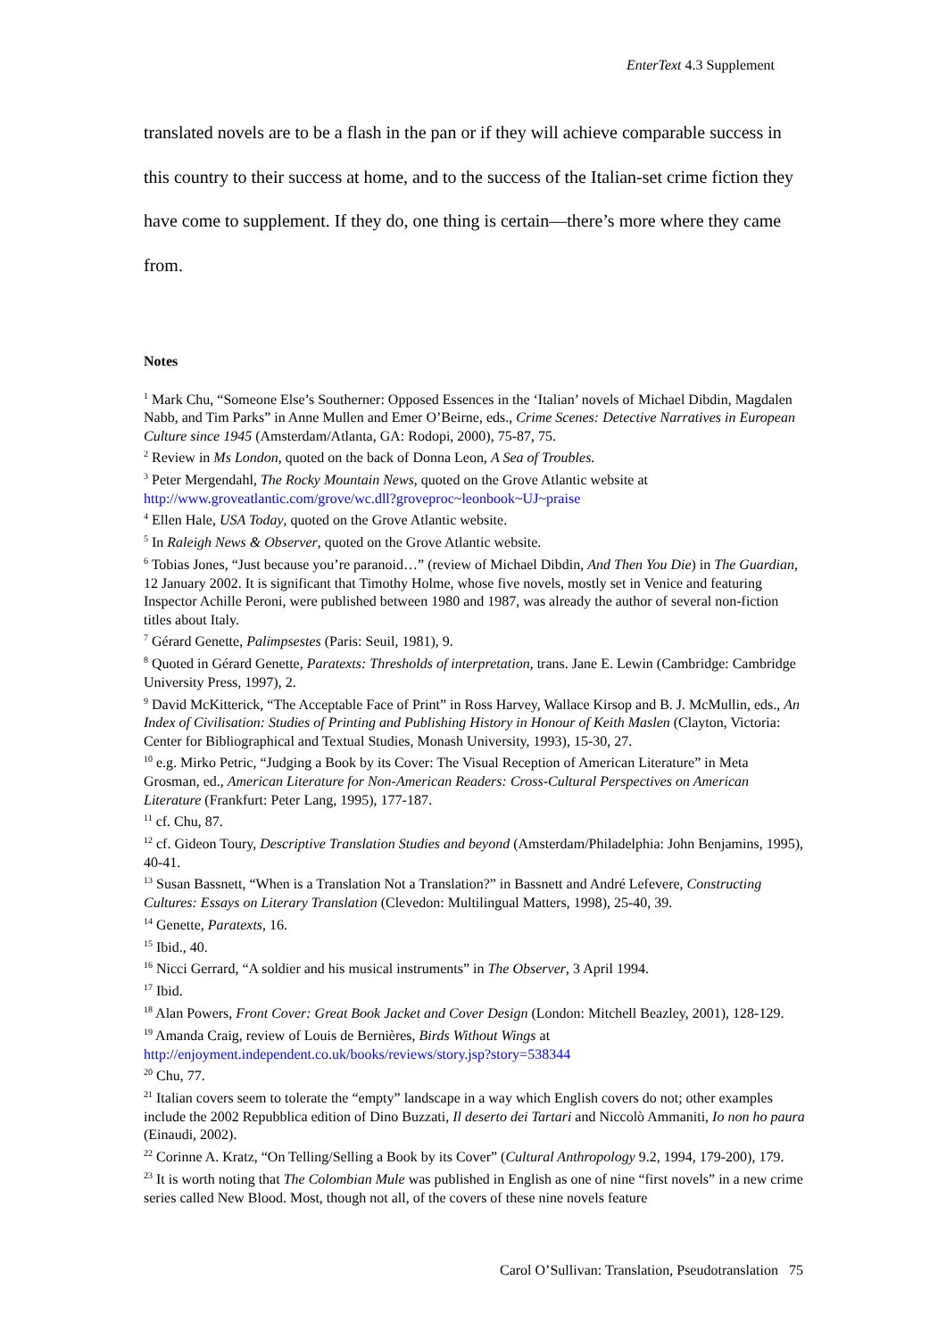EnterText 4.3 Supplement
translated novels are to be a flash in the pan or if they will achieve comparable success in this country to their success at home, and to the success of the Italian-set crime fiction they have come to supplement. If they do, one thing is certain—there’s more where they came from.
Notes
<sup>1</sup> Mark Chu, “Someone Else’s Southerner: Opposed Essences in the ‘Italian’ novels of Michael Dibdin, Magdalen Nabb, and Tim Parks” in Anne Mullen and Emer O’Beirne, eds., Crime Scenes: Detective Narratives in European Culture since 1945 (Amsterdam/Atlanta, GA: Rodopi, 2000), 75-87, 75.
<sup>2</sup> Review in Ms London, quoted on the back of Donna Leon, A Sea of Troubles.
<sup>3</sup> Peter Mergendahl, The Rocky Mountain News, quoted on the Grove Atlantic website at http://www.groveatlantic.com/grove/wc.dll?groveproc~leonbook~UJ~praise
<sup>4</sup> Ellen Hale, USA Today, quoted on the Grove Atlantic website.
<sup>5</sup> In Raleigh News & Observer, quoted on the Grove Atlantic website.
<sup>6</sup> Tobias Jones, “Just because you’re paranoid…” (review of Michael Dibdin, And Then You Die) in The Guardian, 12 January 2002. It is significant that Timothy Holme, whose five novels, mostly set in Venice and featuring Inspector Achille Peroni, were published between 1980 and 1987, was already the author of several non-fiction titles about Italy.
<sup>7</sup> Gérard Genette, Palimpsestes (Paris: Seuil, 1981), 9.
<sup>8</sup> Quoted in Gérard Genette, Paratexts: Thresholds of interpretation, trans. Jane E. Lewin (Cambridge: Cambridge University Press, 1997), 2.
<sup>9</sup> David McKitterick, “The Acceptable Face of Print” in Ross Harvey, Wallace Kirsop and B. J. McMullin, eds., An Index of Civilisation: Studies of Printing and Publishing History in Honour of Keith Maslen (Clayton, Victoria: Center for Bibliographical and Textual Studies, Monash University, 1993), 15-30, 27.
<sup>10</sup> e.g. Mirko Petric, “Judging a Book by its Cover: The Visual Reception of American Literature” in Meta Grosman, ed., American Literature for Non-American Readers: Cross-Cultural Perspectives on American Literature (Frankfurt: Peter Lang, 1995), 177-187.
<sup>11</sup> cf. Chu, 87.
<sup>12</sup> cf. Gideon Toury, Descriptive Translation Studies and beyond (Amsterdam/Philadelphia: John Benjamins, 1995), 40-41.
<sup>13</sup> Susan Bassnett, “When is a Translation Not a Translation?” in Bassnett and André Lefevere, Constructing Cultures: Essays on Literary Translation (Clevedon: Multilingual Matters, 1998), 25-40, 39.
<sup>14</sup> Genette, Paratexts, 16.
<sup>15</sup> Ibid., 40.
<sup>16</sup> Nicci Gerrard, “A soldier and his musical instruments” in The Observer, 3 April 1994.
<sup>17</sup> Ibid.
<sup>18</sup> Alan Powers, Front Cover: Great Book Jacket and Cover Design (London: Mitchell Beazley, 2001), 128-129.
<sup>19</sup> Amanda Craig, review of Louis de Bernières, Birds Without Wings at http://enjoyment.independent.co.uk/books/reviews/story.jsp?story=538344
<sup>20</sup> Chu, 77.
<sup>21</sup> Italian covers seem to tolerate the “empty” landscape in a way which English covers do not; other examples include the 2002 Repubblica edition of Dino Buzzati, Il deserto dei Tartari and Niccolò Ammaniti, Io non ho paura (Einaudi, 2002).
<sup>22</sup> Corinne A. Kratz, “On Telling/Selling a Book by its Cover” (Cultural Anthropology 9.2, 1994, 179-200), 179.
<sup>23</sup> It is worth noting that The Colombian Mule was published in English as one of nine “first novels” in a new crime series called New Blood. Most, though not all, of the covers of these nine novels feature
Carol O’Sullivan: Translation, Pseudotranslation 75